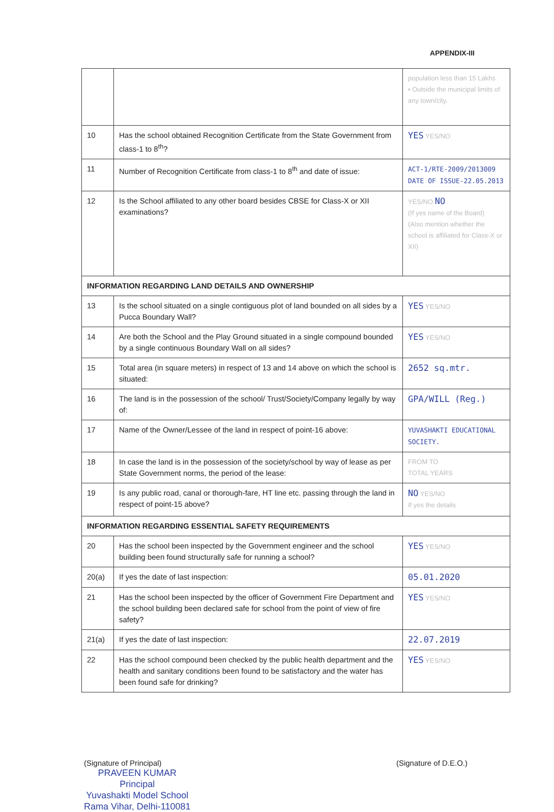APPENDIX-III
| | | population less than 15 Lakhs • Outside the municipal limits of any town/city. |
| 10 | Has the school obtained Recognition Certificate from the State Government from class-1 to 8<sup>th</sup>? | YES YES/NO |
| 11 | Number of Recognition Certificate from class-1 to 8<sup>th</sup> and date of issue: | ACT-1/RTE-2009/2013009 DATE OF ISSUE-22.05.2013 |
| 12 | Is the School affiliated to any other board besides CBSE for Class-X or XII examinations? | YES/NO NO (If yes name of the Board) (Also mention whether the school is affiliated for Class-X or XII) |
| INFORMATION REGARDING LAND DETAILS AND OWNERSHIP | | |
| 13 | Is the school situated on a single contiguous plot of land bounded on all sides by a Pucca Boundary Wall? | YES YES/NO |
| 14 | Are both the School and the Play Ground situated in a single compound bounded by a single continuous Boundary Wall on all sides? | YES YES/NO |
| 15 | Total area (in square meters) in respect of 13 and 14 above on which the school is situated: | 2652 sq.mtr. |
| 16 | The land is in the possession of the school/ Trust/Society/Company legally by way of: | GPA/WILL (Reg.) |
| 17 | Name of the Owner/Lessee of the land in respect of point-16 above: | YUVASHAKTI EDUCATIONAL SOCIETY. |
| 18 | In case the land is in the possession of the society/school by way of lease as per State Government norms, the period of the lease: | FROM TO TOTAL YEARS |
| 19 | Is any public road, canal or thorough-fare, HT line etc. passing through the land in respect of point-15 above? | NO YES/NO If yes the details |
| INFORMATION REGARDING ESSENTIAL SAFETY REQUIREMENTS | | |
| 20 | Has the school been inspected by the Government engineer and the school building been found structurally safe for running a school? | YES YES/NO |
| 20(a) | If yes the date of last inspection: | 05.01.2020 |
| 21 | Has the school been inspected by the officer of Government Fire Department and the school building been declared safe for school from the point of view of fire safety? | YES YES/NO |
| 21(a) | If yes the date of last inspection: | 22.07.2019 |
| 22 | Has the school compound been checked by the public health department and the health and sanitary conditions been found to be satisfactory and the water has been found safe for drinking? | YES YES/NO |
(Signature of Principal)
PRAVEEN KUMAR
Principal
Yuvashakti Model School
Rama Vihar, Delhi-110081
(Signature of D.E.O.)